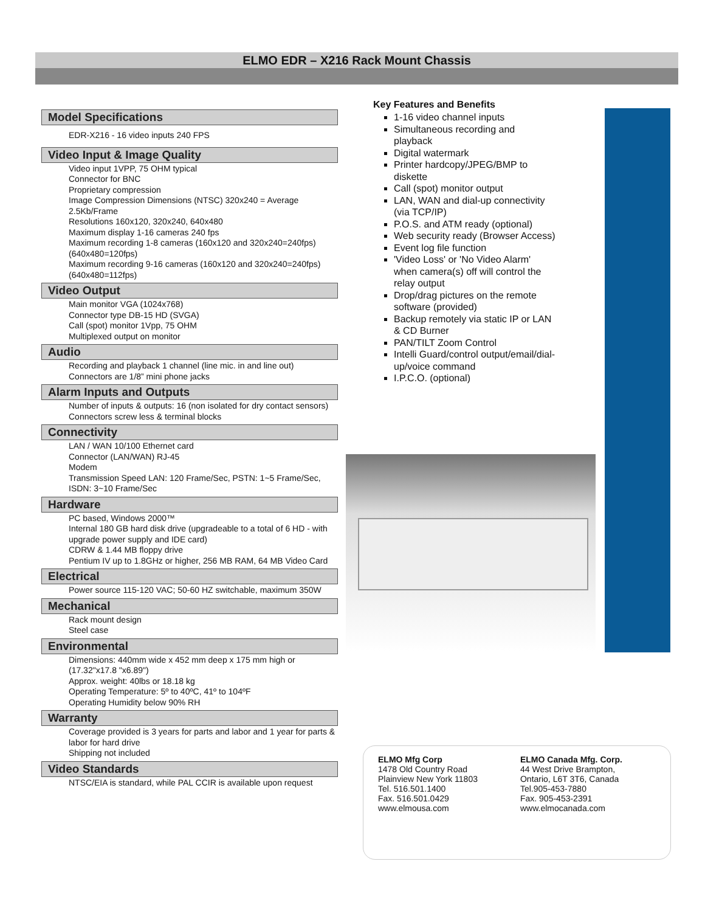ELMO EDR – X216 Rack Mount Chassis
Model Specifications
EDR-X216 - 16 video inputs 240 FPS
Video Input & Image Quality
Video input 1VPP, 75 OHM typical
Connector for BNC
Proprietary compression
Image Compression Dimensions (NTSC) 320x240 = Average 2.5Kb/Frame
Resolutions 160x120, 320x240, 640x480
Maximum display 1-16 cameras 240 fps
Maximum recording 1-8 cameras (160x120 and 320x240=240fps) (640x480=120fps)
Maximum recording 9-16 cameras (160x120 and 320x240=240fps) (640x480=112fps)
Video Output
Main monitor VGA (1024x768)
Connector type DB-15 HD (SVGA)
Call (spot) monitor 1Vpp, 75 OHM
Multiplexed output on monitor
Audio
Recording and playback 1 channel (line mic. in and line out)
Connectors are 1/8” mini phone jacks
Alarm Inputs and Outputs
Number of inputs & outputs: 16 (non isolated for dry contact sensors)
Connectors screw less & terminal blocks
Connectivity
LAN / WAN 10/100 Ethernet card
Connector (LAN/WAN) RJ-45
Modem
Transmission Speed LAN: 120 Frame/Sec, PSTN: 1~5 Frame/Sec, ISDN: 3~10 Frame/Sec
Hardware
PC based, Windows 2000™
Internal 180 GB hard disk drive (upgradeable to a total of 6 HD - with upgrade power supply and IDE card)
CDRW & 1.44 MB floppy drive
Pentium IV up to 1.8GHz or higher, 256 MB RAM, 64 MB Video Card
Electrical
Power source 115-120 VAC; 50-60 HZ switchable, maximum 350W
Mechanical
Rack mount design
Steel case
Environmental
Dimensions: 440mm wide x 452 mm deep x 175 mm high or (17.32"x17.8 "x6.89")
Approx. weight: 40lbs or 18.18 kg
Operating Temperature: 5º to 40ºC, 41º to 104ºF
Operating Humidity below 90% RH
Warranty
Coverage provided is 3 years for parts and labor and 1 year for parts & labor for hard drive
Shipping not included
Video Standards
NTSC/EIA is standard, while PAL CCIR is available upon request
Key Features and Benefits
1-16 video channel inputs
Simultaneous recording and playback
Digital watermark
Printer hardcopy/JPEG/BMP to diskette
Call (spot) monitor output
LAN, WAN and dial-up connectivity (via TCP/IP)
P.O.S. and ATM ready (optional)
Web security ready (Browser Access)
Event log file function
'Video Loss' or 'No Video Alarm' when camera(s) off will control the relay output
Drop/drag pictures on the remote software (provided)
Backup remotely via static IP or LAN & CD Burner
PAN/TILT Zoom Control
Intelli Guard/control output/email/dial-up/voice command
I.P.C.O. (optional)
ELMO Mfg Corp
1478 Old Country Road
Plainview New York 11803
Tel. 516.501.1400
Fax. 516.501.0429
www.elmousa.com
ELMO Canada Mfg. Corp.
44 West Drive Brampton,
Ontario, L6T 3T6, Canada
Tel.905-453-7880
Fax. 905-453-2391
www.elmocanada.com